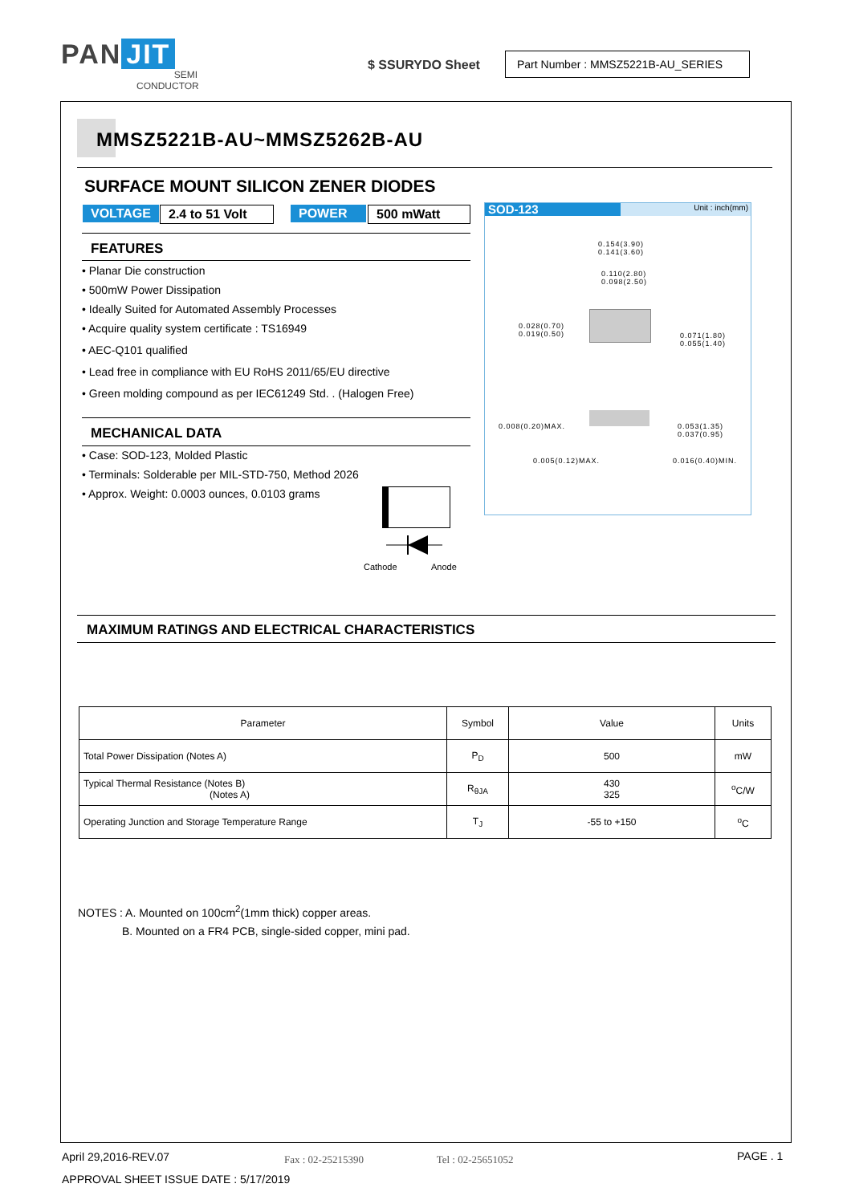PAN JIT
SEMI
CONDUCTOR
$ SSURYDO Sheet
Part Number : MMSZ5221B-AU_SERIES
MMSZ5221B-AU~MMSZ5262B-AU
SURFACE MOUNT SILICON ZENER DIODES
VOLTAGE
2.4 to 51 Volt
POWER 500 mWatt
FEATURES
• Planar Die construction
• 500mW Power Dissipation
• Ideally Suited for Automated Assembly Processes
• Acquire quality system certificate : TS16949
• AEC-Q101 qualified
• Lead free in compliance with EU RoHS 2011/65/EU directive
• Green molding compound as per IEC61249 Std. . (Halogen Free)
MECHANICAL DATA
• Case: SOD-123, Molded Plastic
• Terminals: Solderable per MIL-STD-750, Method 2026
• Approx. Weight: 0.0003 ounces, 0.0103 grams
Cathode Anode
SOD-123 Unit : inch(mm)
0.154(3.90)
0.141(3.60)
0.110(2.80)
0.098(2.50)
0.028(0.70)
0.019(0.50)
0.071(1.80)
0.055(1.40)
0.008(0.20)MAX.
0.053(1.35)
0.037(0.95)
0.005(0.12)MAX. 0.016(0.40)MIN.
MAXIMUM RATINGS AND ELECTRICAL CHARACTERISTICS
| Parameter | Symbol | Value | Units |
| --- | --- | --- | --- |
| Total Power Dissipation (Notes A) | P<sub>D</sub> | 500 | mW |
| Typical Thermal Resistance (Notes B) (Notes A) | R<sub>θJA</sub> | 430 325 | <sup>o</sup> C/W |
| Operating Junction and Storage Temperature Range | T<sub>J</sub> | -55 to +150 | <sup>o</sup> C |
NOTES : A. Mounted on 100cm<sup>2</sup>(1mm thick) copper areas.
B. Mounted on a FR4 PCB, single-sided copper, mini pad.
April 29,2016-REV.07
Fax : 02-25215390 Tel : 02-25651052
PAGE . 1
APPROVAL SHEET ISSUE DATE : 5/17/2019